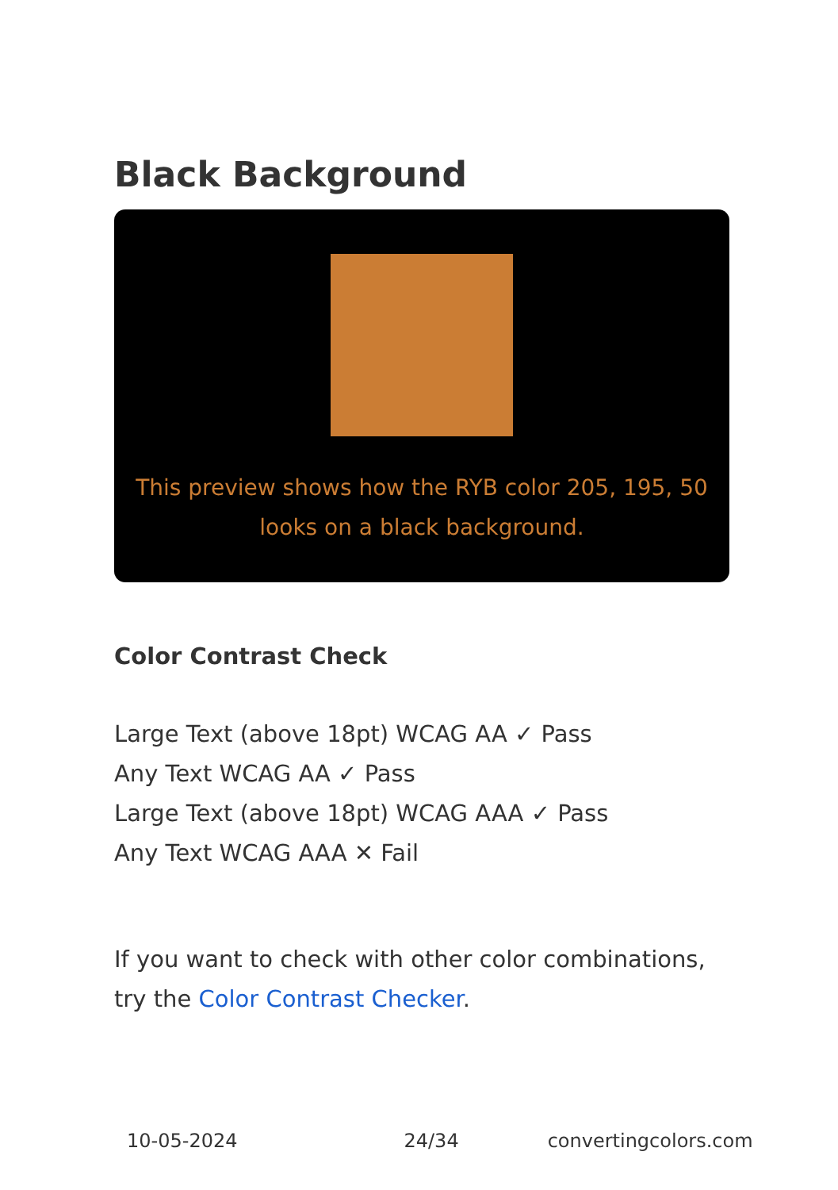Black Background
This preview shows how the RYB color 205, 195, 50 looks on a black background.
Color Contrast Check
Large Text (above 18pt) WCAG AA ✓ Pass
Any Text WCAG AA ✓ Pass
Large Text (above 18pt) WCAG AAA ✓ Pass
Any Text WCAG AAA ✕ Fail
If you want to check with other color combinations, try the Color Contrast Checker.
10-05-2024 24/34 convertingcolors.com